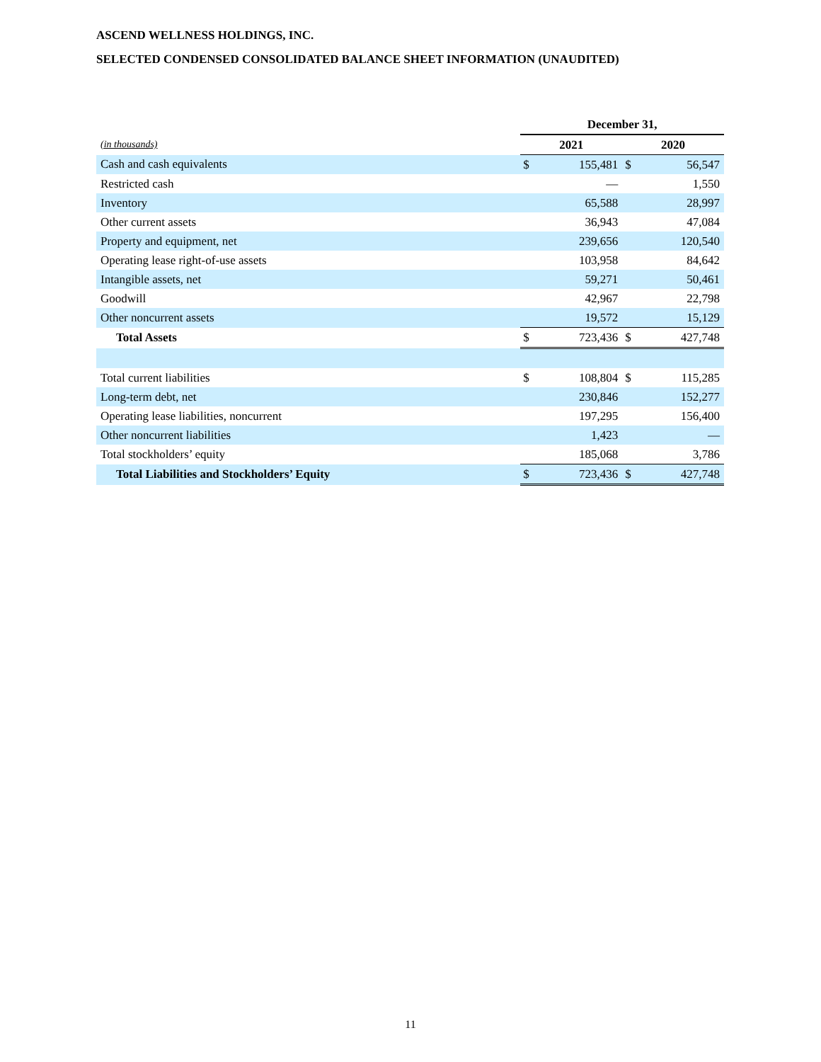ASCEND WELLNESS HOLDINGS, INC.
SELECTED CONDENSED CONSOLIDATED BALANCE SHEET INFORMATION (UNAUDITED)
| | December 31, | | | |
| --- | --- | --- | --- | --- |
| (in thousands) | 2021 | | 2020 | |
| Cash and cash equivalents | $ | 155,481 | $ | 56,547 |
| Restricted cash | | — | | 1,550 |
| Inventory | | 65,588 | | 28,997 |
| Other current assets | | 36,943 | | 47,084 |
| Property and equipment, net | | 239,656 | | 120,540 |
| Operating lease right-of-use assets | | 103,958 | | 84,642 |
| Intangible assets, net | | 59,271 | | 50,461 |
| Goodwill | | 42,967 | | 22,798 |
| Other noncurrent assets | | 19,572 | | 15,129 |
| Total Assets | $ | 723,436 | $ | 427,748 |
| Total current liabilities | $ | 108,804 | $ | 115,285 |
| Long-term debt, net | | 230,846 | | 152,277 |
| Operating lease liabilities, noncurrent | | 197,295 | | 156,400 |
| Other noncurrent liabilities | | 1,423 | | — |
| Total stockholders’ equity | | 185,068 | | 3,786 |
| Total Liabilities and Stockholders’ Equity | $ | 723,436 | $ | 427,748 |
11